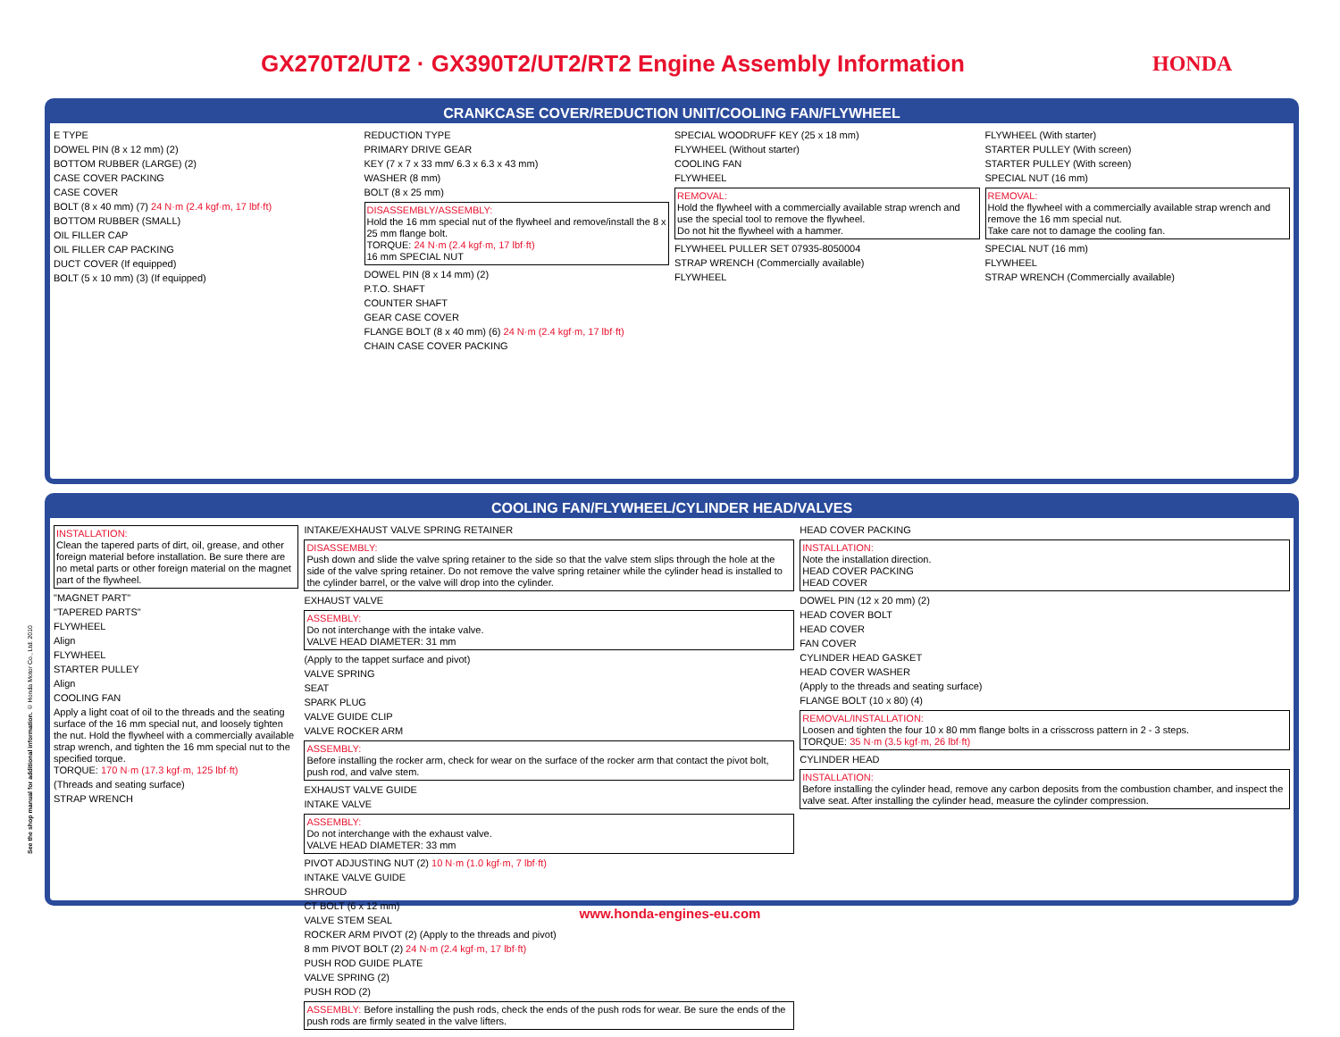GX270T2/UT2 · GX390T2/UT2/RT2 Engine Assembly Information
HONDA
CRANKCASE COVER/REDUCTION UNIT/COOLING FAN/FLYWHEEL
E TYPE
DOWEL PIN (8 x 12 mm) (2)
BOTTOM RUBBER (LARGE) (2)
CASE COVER PACKING
CASE COVER
BOLT (8 x 40 mm) (7) 24 N·m (2.4 kgf·m, 17 lbf·ft)
BOTTOM RUBBER (SMALL)
OIL FILLER CAP
OIL FILLER CAP PACKING
DUCT COVER (If equipped)
BOLT (5 x 10 mm) (3) (If equipped)
REDUCTION TYPE
PRIMARY DRIVE GEAR
KEY (7 x 7 x 33 mm/ 6.3 x 6.3 x 43 mm)
WASHER (8 mm)
BOLT (8 x 25 mm)
DISASSEMBLY/ASSEMBLY:
Hold the 16 mm special nut of the flywheel and remove/install the 8 x 25 mm flange bolt.
TORQUE: 24 N·m (2.4 kgf·m, 17 lbf·ft)
16 mm SPECIAL NUT
DOWEL PIN (8 x 14 mm) (2)
P.T.O. SHAFT
COUNTER SHAFT
GEAR CASE COVER
FLANGE BOLT (8 x 40 mm) (6) 24 N·m (2.4 kgf·m, 17 lbf·ft)
CHAIN CASE COVER PACKING
SPECIAL WOODRUFF KEY (25 x 18 mm)
FLYWHEEL (Without starter)
COOLING FAN
FLYWHEEL
REMOVAL:
Hold the flywheel with a commercially available strap wrench and use the special tool to remove the flywheel.
Do not hit the flywheel with a hammer.
FLYWHEEL PULLER SET 07935-8050004
STRAP WRENCH (Commercially available)
FLYWHEEL
FLYWHEEL (With starter)
STARTER PULLEY (With screen)
STARTER PULLEY (With screen)
SPECIAL NUT (16 mm)
REMOVAL:
Hold the flywheel with a commercially available strap wrench and remove the 16 mm special nut.
Take care not to damage the cooling fan.
SPECIAL NUT (16 mm)
FLYWHEEL
STRAP WRENCH (Commercially available)
COOLING FAN/FLYWHEEL/CYLINDER HEAD/VALVES
INSTALLATION:
Clean the tapered parts of dirt, oil, grease, and other foreign material before installation. Be sure there are no metal parts or other foreign material on the magnet part of the flywheel.
"MAGNET PART"
"TAPERED PARTS"
FLYWHEEL
Align
FLYWHEEL
STARTER PULLEY
Align
COOLING FAN
Apply a light coat of oil to the threads and the seating surface of the 16 mm special nut, and loosely tighten the nut. Hold the flywheel with a commercially available strap wrench, and tighten the 16 mm special nut to the specified torque.
TORQUE: 170 N·m (17.3 kgf·m, 125 lbf·ft)
(Threads and seating surface)
STRAP WRENCH
INTAKE/EXHAUST VALVE SPRING RETAINER
DISASSEMBLY:
Push down and slide the valve spring retainer to the side so that the valve stem slips through the hole at the side of the valve spring retainer. Do not remove the valve spring retainer while the cylinder head is installed to the cylinder barrel, or the valve will drop into the cylinder.
EXHAUST VALVE
ASSEMBLY:
Do not interchange with the intake valve.
VALVE HEAD DIAMETER: 31 mm
(Apply to the tappet surface and pivot)
VALVE SPRING
SEAT
SPARK PLUG
VALVE GUIDE CLIP
VALVE ROCKER ARM
ASSEMBLY:
Before installing the rocker arm, check for wear on the surface of the rocker arm that contact the pivot bolt, push rod, and valve stem.
EXHAUST VALVE GUIDE
INTAKE VALVE
ASSEMBLY:
Do not interchange with the exhaust valve.
VALVE HEAD DIAMETER: 33 mm
PIVOT ADJUSTING NUT (2) 10 N·m (1.0 kgf·m, 7 lbf·ft)
INTAKE VALVE GUIDE
SHROUD
CT BOLT (6 x 12 mm)
VALVE STEM SEAL
ROCKER ARM PIVOT (2) (Apply to the threads and pivot)
8 mm PIVOT BOLT (2) 24 N·m (2.4 kgf·m, 17 lbf·ft)
PUSH ROD GUIDE PLATE
VALVE SPRING (2)
PUSH ROD (2)
ASSEMBLY: Before installing the push rods, check the ends of the push rods for wear. Be sure the ends of the push rods are firmly seated in the valve lifters.
HEAD COVER PACKING
INSTALLATION:
Note the installation direction.
HEAD COVER PACKING
HEAD COVER
DOWEL PIN (12 x 20 mm) (2)
HEAD COVER BOLT
HEAD COVER
FAN COVER
CYLINDER HEAD GASKET
HEAD COVER WASHER
(Apply to the threads and seating surface)
FLANGE BOLT (10 x 80) (4)
REMOVAL/INSTALLATION:
Loosen and tighten the four 10 x 80 mm flange bolts in a crisscross pattern in 2 - 3 steps.
TORQUE: 35 N·m (3.5 kgf·m, 26 lbf·ft)
CYLINDER HEAD
INSTALLATION:
Before installing the cylinder head, remove any carbon deposits from the combustion chamber, and inspect the valve seat. After installing the cylinder head, measure the cylinder compression.
See the shop manual for additional information. © Honda Motor Co., Ltd. 2010
www.honda-engines-eu.com